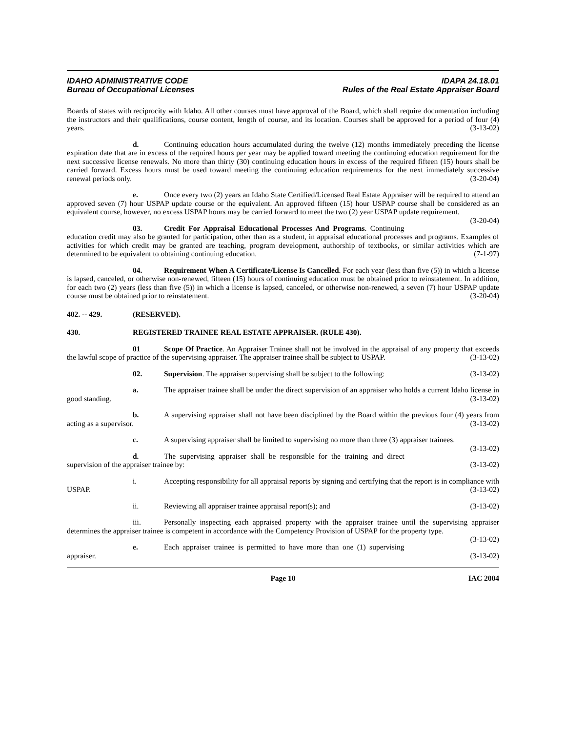IDAHO ADMINISTRATIVE CODE
Bureau of Occupational Licenses
IDAPA 24.18.01
Rules of the Real Estate Appraiser Board
Boards of states with reciprocity with Idaho. All other courses must have approval of the Board, which shall require documentation including the instructors and their qualifications, course content, length of course, and its location. Courses shall be approved for a period of four (4) years. (3-13-02)
d. Continuing education hours accumulated during the twelve (12) months immediately preceding the license expiration date that are in excess of the required hours per year may be applied toward meeting the continuing education requirement for the next successive license renewals. No more than thirty (30) continuing education hours in excess of the required fifteen (15) hours shall be carried forward. Excess hours must be used toward meeting the continuing education requirements for the next immediately successive renewal periods only. (3-20-04)
e. Once every two (2) years an Idaho State Certified/Licensed Real Estate Appraiser will be required to attend an approved seven (7) hour USPAP update course or the equivalent. An approved fifteen (15) hour USPAP course shall be considered as an equivalent course, however, no excess USPAP hours may be carried forward to meet the two (2) year USPAP update requirement. (3-20-04)
03. Credit For Appraisal Educational Processes And Programs. Continuing education credit may also be granted for participation, other than as a student, in appraisal educational processes and programs. Examples of activities for which credit may be granted are teaching, program development, authorship of textbooks, or similar activities which are determined to be equivalent to obtaining continuing education. (7-1-97)
04. Requirement When A Certificate/License Is Cancelled. For each year (less than five (5)) in which a license is lapsed, canceled, or otherwise non-renewed, fifteen (15) hours of continuing education must be obtained prior to reinstatement. In addition, for each two (2) years (less than five (5)) in which a license is lapsed, canceled, or otherwise non-renewed, a seven (7) hour USPAP update course must be obtained prior to reinstatement. (3-20-04)
402. -- 429. (RESERVED).
430. REGISTERED TRAINEE REAL ESTATE APPRAISER. (RULE 430).
01 Scope Of Practice. An Appraiser Trainee shall not be involved in the appraisal of any property that exceeds the lawful scope of practice of the supervising appraiser. The appraiser trainee shall be subject to USPAP. (3-13-02)
02. Supervision. The appraiser supervising shall be subject to the following: (3-13-02)
a. The appraiser trainee shall be under the direct supervision of an appraiser who holds a current Idaho license in good standing. (3-13-02)
b. A supervising appraiser shall not have been disciplined by the Board within the previous four (4) years from acting as a supervisor. (3-13-02)
c. A supervising appraiser shall be limited to supervising no more than three (3) appraiser trainees. (3-13-02)
d. The supervising appraiser shall be responsible for the training and direct supervision of the appraiser trainee by: (3-13-02)
i. Accepting responsibility for all appraisal reports by signing and certifying that the report is in compliance with USPAP. (3-13-02)
ii. Reviewing all appraiser trainee appraisal report(s); and (3-13-02)
iii. Personally inspecting each appraised property with the appraiser trainee until the supervising appraiser determines the appraiser trainee is competent in accordance with the Competency Provision of USPAP for the property type. (3-13-02)
e. Each appraiser trainee is permitted to have more than one (1) supervising appraiser. (3-13-02)
Page 10 IAC 2004